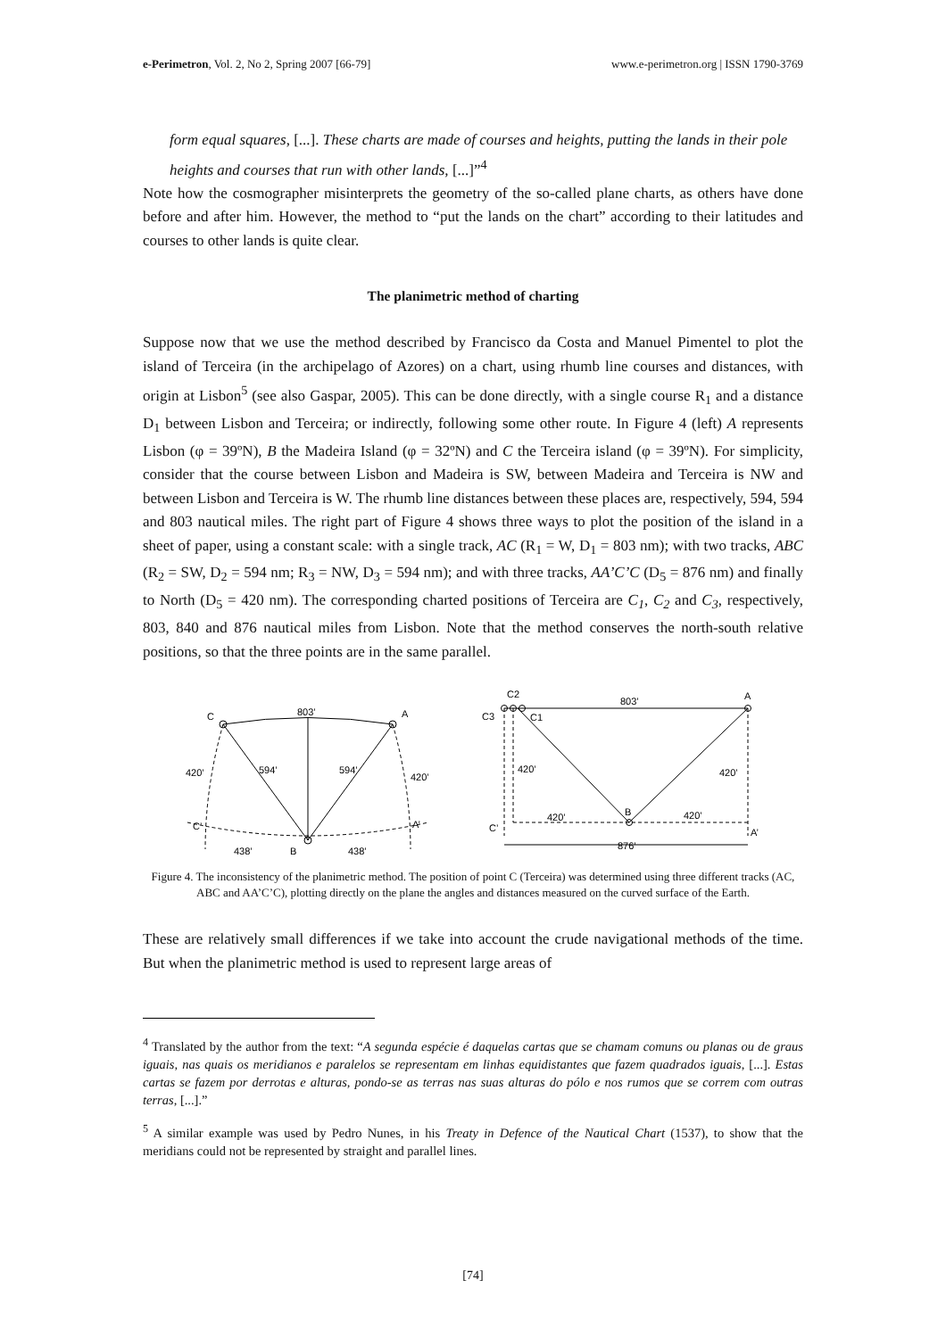e-Perimetron, Vol. 2, No 2, Spring 2007 [66-79] www.e-perimetron.org | ISSN 1790-3769
form equal squares, [...]. These charts are made of courses and heights, putting the lands in their pole heights and courses that run with other lands, [...]”<sup>4</sup>
Note how the cosmographer misinterprets the geometry of the so-called plane charts, as others have done before and after him. However, the method to “put the lands on the chart” according to their latitudes and courses to other lands is quite clear.
The planimetric method of charting
Suppose now that we use the method described by Francisco da Costa and Manuel Pimentel to plot the island of Terceira (in the archipelago of Azores) on a chart, using rhumb line courses and distances, with origin at Lisbon<sup>5</sup> (see also Gaspar, 2005). This can be done directly, with a single course R<sub>1</sub> and a distance D<sub>1</sub> between Lisbon and Terceira; or indirectly, following some other route. In Figure 4 (left) A represents Lisbon (φ = 39ºN), B the Madeira Island (φ = 32ºN) and C the Terceira island (φ = 39ºN). For simplicity, consider that the course between Lisbon and Madeira is SW, between Madeira and Terceira is NW and between Lisbon and Terceira is W. The rhumb line distances between these places are, respectively, 594, 594 and 803 nautical miles. The right part of Figure 4 shows three ways to plot the position of the island in a sheet of paper, using a constant scale: with a single track, AC (R<sub>1</sub> = W, D<sub>1</sub> = 803 nm); with two tracks, ABC (R<sub>2</sub> = SW, D<sub>2</sub> = 594 nm; R<sub>3</sub> = NW, D<sub>3</sub> = 594 nm); and with three tracks, AA’C’C (D<sub>5</sub> = 876 nm) and finally to North (D<sub>5</sub> = 420 nm). The corresponding charted positions of Terceira are C<sub>1</sub>, C<sub>2</sub> and C<sub>3</sub>, respectively, 803, 840 and 876 nautical miles from Lisbon. Note that the method conserves the north-south relative positions, so that the three points are in the same parallel.
C
803’
A
420’
420’
594’
594’
C’
A’
438’
B
438’
C2
803’
A
C3
C1
420’
420’
420’
B
420’
C’
A’
876’
Figure 4. The inconsistency of the planimetric method. The position of point C (Terceira) was determined using three different tracks (AC, ABC and AA’C’C), plotting directly on the plane the angles and distances measured on the curved surface of the Earth.
These are relatively small differences if we take into account the crude navigational methods of the time. But when the planimetric method is used to represent large areas of
<sup>4</sup> Translated by the author from the text: “A segunda espécie é daquelas cartas que se chamam comuns ou planas ou de graus iguais, nas quais os meridianos e paralelos se representam em linhas equidistantes que fazem quadrados iguais, [...]. Estas cartas se fazem por derrotas e alturas, pondo-se as terras nas suas alturas do pólo e nos rumos que se correm com outras terras, [...].”
<sup>5</sup> A similar example was used by Pedro Nunes, in his Treaty in Defence of the Nautical Chart (1537), to show that the meridians could not be represented by straight and parallel lines.
[74]